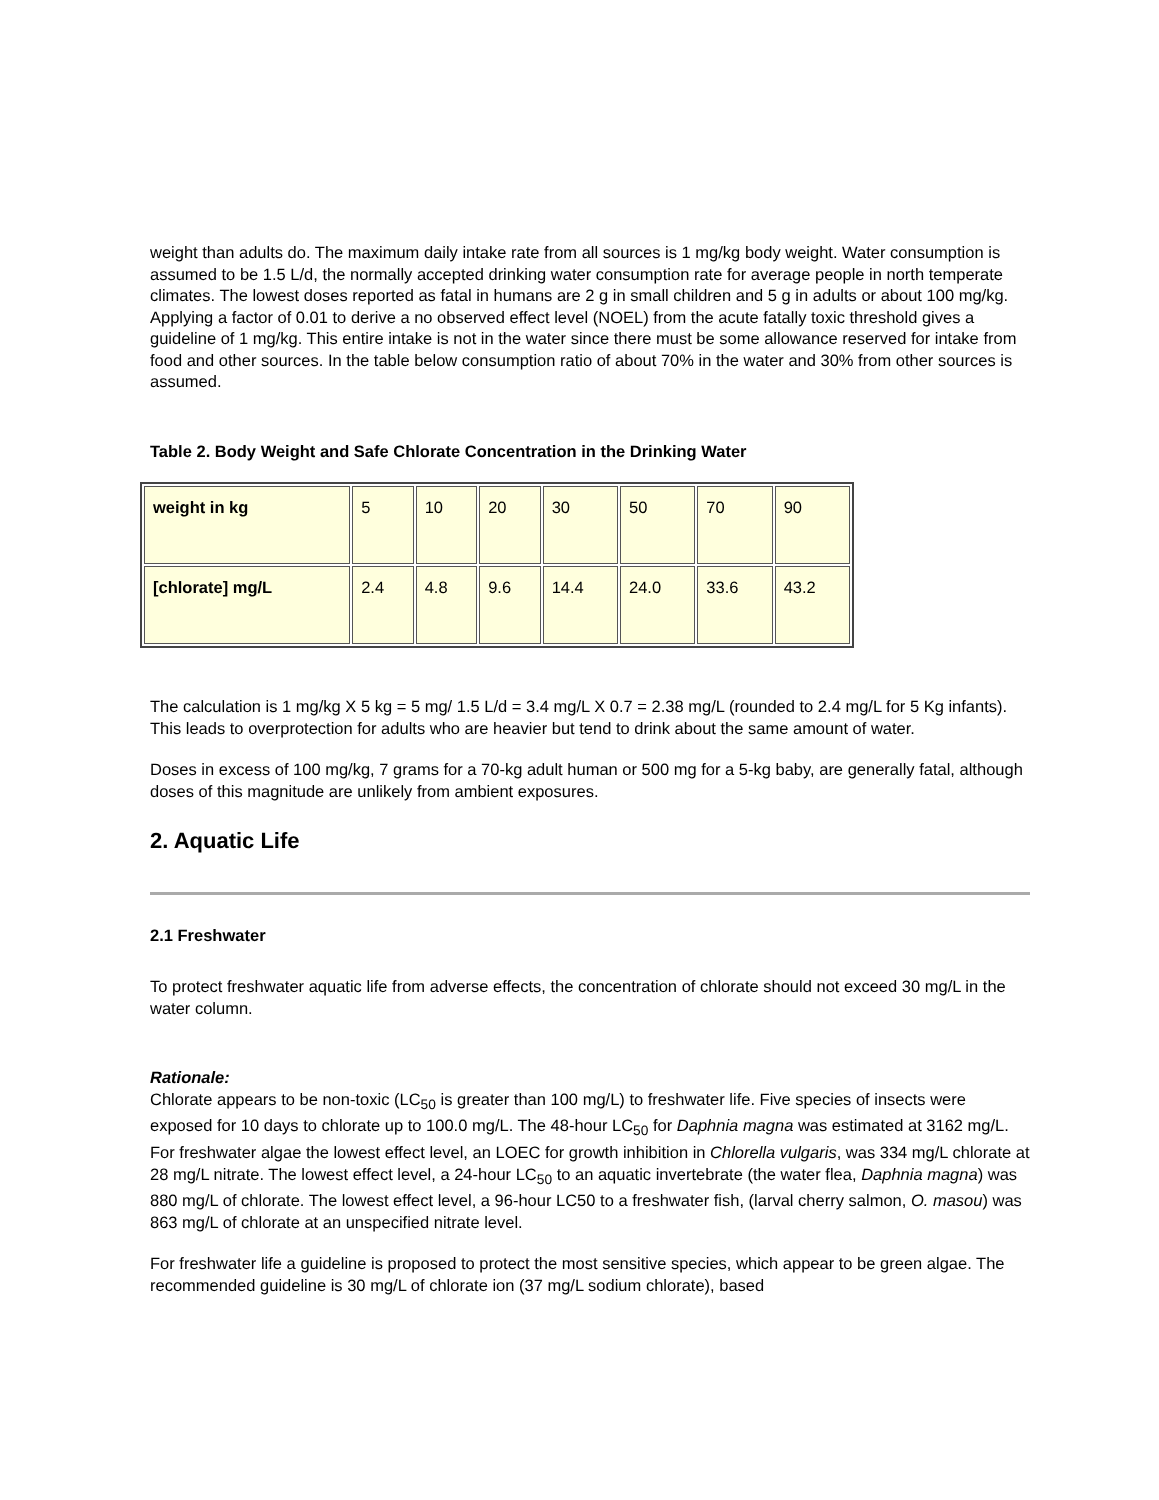weight than adults do. The maximum daily intake rate from all sources is 1 mg/kg body weight. Water consumption is assumed to be 1.5 L/d, the normally accepted drinking water consumption rate for average people in north temperate climates. The lowest doses reported as fatal in humans are 2 g in small children and 5 g in adults or about 100 mg/kg. Applying a factor of 0.01 to derive a no observed effect level (NOEL) from the acute fatally toxic threshold gives a guideline of 1 mg/kg. This entire intake is not in the water since there must be some allowance reserved for intake from food and other sources. In the table below consumption ratio of about 70% in the water and 30% from other sources is assumed.
Table 2. Body Weight and Safe Chlorate Concentration in the Drinking Water
| weight in kg | 5 | 10 | 20 | 30 | 50 | 70 | 90 |
| [chlorate] mg/L | 2.4 | 4.8 | 9.6 | 14.4 | 24.0 | 33.6 | 43.2 |
The calculation is 1 mg/kg X 5 kg = 5 mg/ 1.5 L/d = 3.4 mg/L X 0.7 = 2.38 mg/L (rounded to 2.4 mg/L for 5 Kg infants). This leads to overprotection for adults who are heavier but tend to drink about the same amount of water.
Doses in excess of 100 mg/kg, 7 grams for a 70-kg adult human or 500 mg for a 5-kg baby, are generally fatal, although doses of this magnitude are unlikely from ambient exposures.
2. Aquatic Life
2.1 Freshwater
To protect freshwater aquatic life from adverse effects, the concentration of chlorate should not exceed 30 mg/L in the water column.
Rationale:
Chlorate appears to be non-toxic (LC<sub>50</sub> is greater than 100 mg/L) to freshwater life. Five species of insects were exposed for 10 days to chlorate up to 100.0 mg/L. The 48-hour LC<sub>50</sub> for Daphnia magna was estimated at 3162 mg/L. For freshwater algae the lowest effect level, an LOEC for growth inhibition in Chlorella vulgaris, was 334 mg/L chlorate at 28 mg/L nitrate. The lowest effect level, a 24-hour LC<sub>50</sub> to an aquatic invertebrate (the water flea, Daphnia magna) was 880 mg/L of chlorate. The lowest effect level, a 96-hour LC50 to a freshwater fish, (larval cherry salmon, O. masou) was 863 mg/L of chlorate at an unspecified nitrate level.
For freshwater life a guideline is proposed to protect the most sensitive species, which appear to be green algae. The recommended guideline is 30 mg/L of chlorate ion (37 mg/L sodium chlorate), based